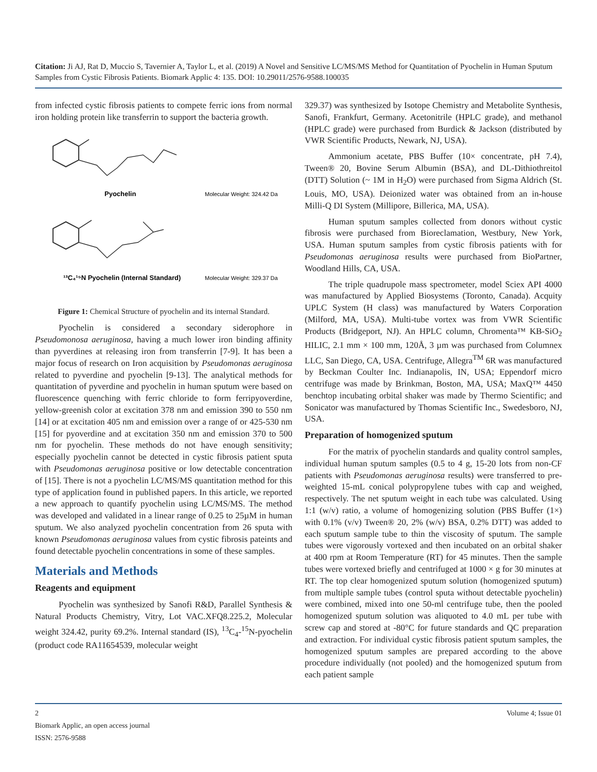Citation: Ji AJ, Rat D, Muccio S, Tavernier A, Taylor L, et al. (2019) A Novel and Sensitive LC/MS/MS Method for Quantitation of Pyochelin in Human Sputum Samples from Cystic Fibrosis Patients. Biomark Applic 4: 135. DOI: 10.29011/2576-9588.100035
from infected cystic fibrosis patients to compete ferric ions from normal iron holding protein like transferrin to support the bacteria growth.
Pyochelin
Molecular Weight: 324.42 Da
¹³C₄¹⁵N Pyochelin (Internal Standard)
Molecular Weight: 329.37 Da
Figure 1: Chemical Structure of pyochelin and its internal Standard.
Pyochelin is considered a secondary siderophore in Pseudomonosa aeruginosa, having a much lower iron binding affinity than pyverdines at releasing iron from transferrin [7-9]. It has been a major focus of research on Iron acquisition by Pseudomonas aeruginosa related to pyverdine and pyochelin [9-13]. The analytical methods for quantitation of pyverdine and pyochelin in human sputum were based on fluorescence quenching with ferric chloride to form ferripyoverdine, yellow-greenish color at excitation 378 nm and emission 390 to 550 nm [14] or at excitation 405 nm and emission over a range of or 425-530 nm [15] for pyoverdine and at excitation 350 nm and emission 370 to 500 nm for pyochelin. These methods do not have enough sensitivity; especially pyochelin cannot be detected in cystic fibrosis patient sputa with Pseudomonas aeruginosa positive or low detectable concentration of [15]. There is not a pyochelin LC/MS/MS quantitation method for this type of application found in published papers. In this article, we reported a new approach to quantify pyochelin using LC/MS/MS. The method was developed and validated in a linear range of 0.25 to 25µM in human sputum. We also analyzed pyochelin concentration from 26 sputa with known Pseudomonas aeruginosa values from cystic fibrosis pateints and found detectable pyochelin concentrations in some of these samples.
Materials and Methods
Reagents and equipment
Pyochelin was synthesized by Sanofi R&D, Parallel Synthesis & Natural Products Chemistry, Vitry, Lot VAC.XFQ8.225.2, Molecular weight 324.42, purity 69.2%. Internal standard (IS), <sup>13</sup>C<sub>4</sub>-<sup>15</sup>N-pyochelin (product code RA11654539, molecular weight
329.37) was synthesized by Isotope Chemistry and Metabolite Synthesis, Sanofi, Frankfurt, Germany. Acetonitrile (HPLC grade), and methanol (HPLC grade) were purchased from Burdick & Jackson (distributed by VWR Scientific Products, Newark, NJ, USA).
Ammonium acetate, PBS Buffer (10× concentrate, pH 7.4), Tween® 20, Bovine Serum Albumin (BSA), and DL-Dithiothreitol (DTT) Solution (~ 1M in H<sub>2</sub>O) were purchased from Sigma Aldrich (St. Louis, MO, USA). Deionized water was obtained from an in-house Milli-Q DI System (Millipore, Billerica, MA, USA).
Human sputum samples collected from donors without cystic fibrosis were purchased from Bioreclamation, Westbury, New York, USA. Human sputum samples from cystic fibrosis patients with for Pseudomonas aeruginosa results were purchased from BioPartner, Woodland Hills, CA, USA.
The triple quadrupole mass spectrometer, model Sciex API 4000 was manufactured by Applied Biosystems (Toronto, Canada). Acquity UPLC System (H class) was manufactured by Waters Corporation (Milford, MA, USA). Multi-tube vortex was from VWR Scientific Products (Bridgeport, NJ). An HPLC column, Chromenta™ KB-SiO<sub>2</sub> HILIC, 2.1 mm × 100 mm, 120Å, 3 µm was purchased from Columnex LLC, San Diego, CA, USA. Centrifuge, Allegra<sup>TM</sup> 6R was manufactured by Beckman Coulter Inc. Indianapolis, IN, USA; Eppendorf micro centrifuge was made by Brinkman, Boston, MA, USA; MaxQ™ 4450 benchtop incubating orbital shaker was made by Thermo Scientific; and Sonicator was manufactured by Thomas Scientific Inc., Swedesboro, NJ, USA.
Preparation of homogenized sputum
For the matrix of pyochelin standards and quality control samples, individual human sputum samples (0.5 to 4 g, 15-20 lots from non-CF patients with Pseudomonas aeruginosa results) were transferred to pre-weighted 15-mL conical polypropylene tubes with cap and weighed, respectively. The net sputum weight in each tube was calculated. Using 1:1 (w/v) ratio, a volume of homogenizing solution (PBS Buffer (1×) with 0.1% (v/v) Tween® 20, 2% (w/v) BSA, 0.2% DTT) was added to each sputum sample tube to thin the viscosity of sputum. The sample tubes were vigorously vortexed and then incubated on an orbital shaker at 400 rpm at Room Temperature (RT) for 45 minutes. Then the sample tubes were vortexed briefly and centrifuged at 1000 × g for 30 minutes at RT. The top clear homogenized sputum solution (homogenized sputum) from multiple sample tubes (control sputa without detectable pyochelin) were combined, mixed into one 50-ml centrifuge tube, then the pooled homogenized sputum solution was aliquoted to 4.0 mL per tube with screw cap and stored at -80°C for future standards and QC preparation and extraction. For individual cystic fibrosis patient sputum samples, the homogenized sputum samples are prepared according to the above procedure individually (not pooled) and the homogenized sputum from each patient sample
2 Volume 4; Issue 01
Biomark Applic, an open access journal
ISSN: 2576-9588